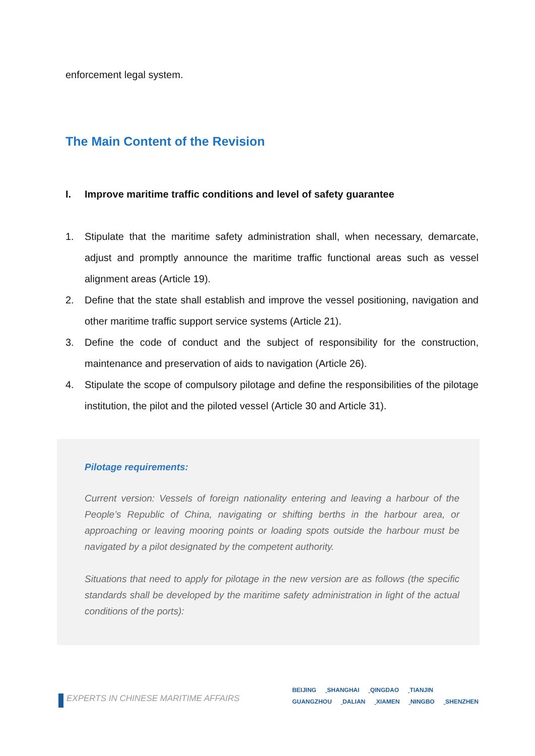enforcement legal system.
The Main Content of the Revision
I. Improve maritime traffic conditions and level of safety guarantee
1. Stipulate that the maritime safety administration shall, when necessary, demarcate, adjust and promptly announce the maritime traffic functional areas such as vessel alignment areas (Article 19).
2. Define that the state shall establish and improve the vessel positioning, navigation and other maritime traffic support service systems (Article 21).
3. Define the code of conduct and the subject of responsibility for the construction, maintenance and preservation of aids to navigation (Article 26).
4. Stipulate the scope of compulsory pilotage and define the responsibilities of the pilotage institution, the pilot and the piloted vessel (Article 30 and Article 31).
Pilotage requirements:
Current version: Vessels of foreign nationality entering and leaving a harbour of the People’s Republic of China, navigating or shifting berths in the harbour area, or approaching or leaving mooring points or loading spots outside the harbour must be navigated by a pilot designated by the competent authority.
Situations that need to apply for pilotage in the new version are as follows (the specific standards shall be developed by the maritime safety administration in light of the actual conditions of the ports):
EXPERTS IN CHINESE MARITIME AFFAIRS
BEIJING SHANGHAI QINGDAO TIANJIN
GUANGZHOU DALIAN XIAMEN NINGBO SHENZHEN